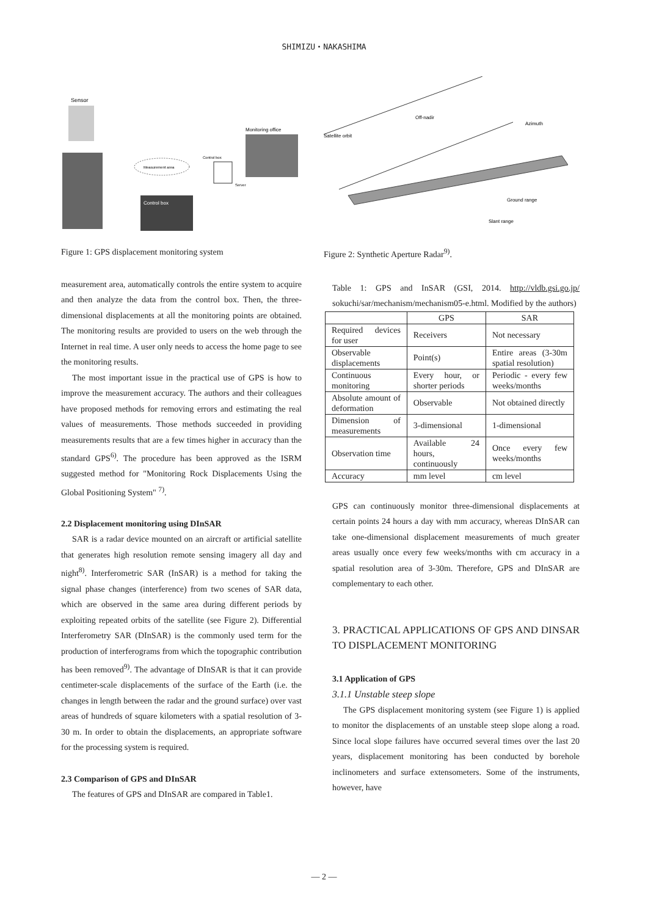SHIMIZU・NAKASHIMA
Sensor
Control box
Monitoring office
Measurement area
Control box
Server
Figure 1: GPS displacement monitoring system
Off-nadir
Satellite orbit
Azimuth
Ground range
Slant range
Figure 2: Synthetic Aperture Radar<sup>9)</sup>.
measurement area, automatically controls the entire system to acquire and then analyze the data from the control box. Then, the three-dimensional displacements at all the monitoring points are obtained. The monitoring results are provided to users on the web through the Internet in real time. A user only needs to access the home page to see the monitoring results.
The most important issue in the practical use of GPS is how to improve the measurement accuracy. The authors and their colleagues have proposed methods for removing errors and estimating the real values of measurements. Those methods succeeded in providing measurements results that are a few times higher in accuracy than the standard GPS<sup>6)</sup>. The procedure has been approved as the ISRM suggested method for "Monitoring Rock Displacements Using the Global Positioning System" <sup>7)</sup>.
2.2 Displacement monitoring using DInSAR
SAR is a radar device mounted on an aircraft or artificial satellite that generates high resolution remote sensing imagery all day and night<sup>8)</sup>. Interferometric SAR (InSAR) is a method for taking the signal phase changes (interference) from two scenes of SAR data, which are observed in the same area during different periods by exploiting repeated orbits of the satellite (see Figure 2). Differential Interferometry SAR (DInSAR) is the commonly used term for the production of interferograms from which the topographic contribution has been removed<sup>9)</sup>. The advantage of DInSAR is that it can provide centimeter-scale displacements of the surface of the Earth (i.e. the changes in length between the radar and the ground surface) over vast areas of hundreds of square kilometers with a spatial resolution of 3-30 m. In order to obtain the displacements, an appropriate software for the processing system is required.
2.3 Comparison of GPS and DInSAR
The features of GPS and DInSAR are compared in Table1.
Table 1: GPS and InSAR (GSI, 2014. http://vldb.gsi.go.jp/ sokuchi/sar/mechanism/mechanism05-e.html. Modified by the authors)
| | GPS | SAR |
| Required devices for user | Receivers | Not necessary |
| Observable displacements | Point(s) | Entire areas (3-30m spatial resolution) |
| Continuous monitoring | Every hour, or shorter periods | Periodic - every few weeks/months |
| Absolute amount of deformation | Observable | Not obtained directly |
| Dimension of measurements | 3-dimensional | 1-dimensional |
| Observation time | Available 24 hours, continuously | Once every few weeks/months |
| Accuracy | mm level | cm level |
GPS can continuously monitor three-dimensional displacements at certain points 24 hours a day with mm accuracy, whereas DInSAR can take one-dimensional displacement measurements of much greater areas usually once every few weeks/months with cm accuracy in a spatial resolution area of 3-30m. Therefore, GPS and DInSAR are complementary to each other.
3. PRACTICAL APPLICATIONS OF GPS AND DINSAR TO DISPLACEMENT MONITORING
3.1 Application of GPS
3.1.1 Unstable steep slope
The GPS displacement monitoring system (see Figure 1) is applied to monitor the displacements of an unstable steep slope along a road. Since local slope failures have occurred several times over the last 20 years, displacement monitoring has been conducted by borehole inclinometers and surface extensometers. Some of the instruments, however, have
— 2 —